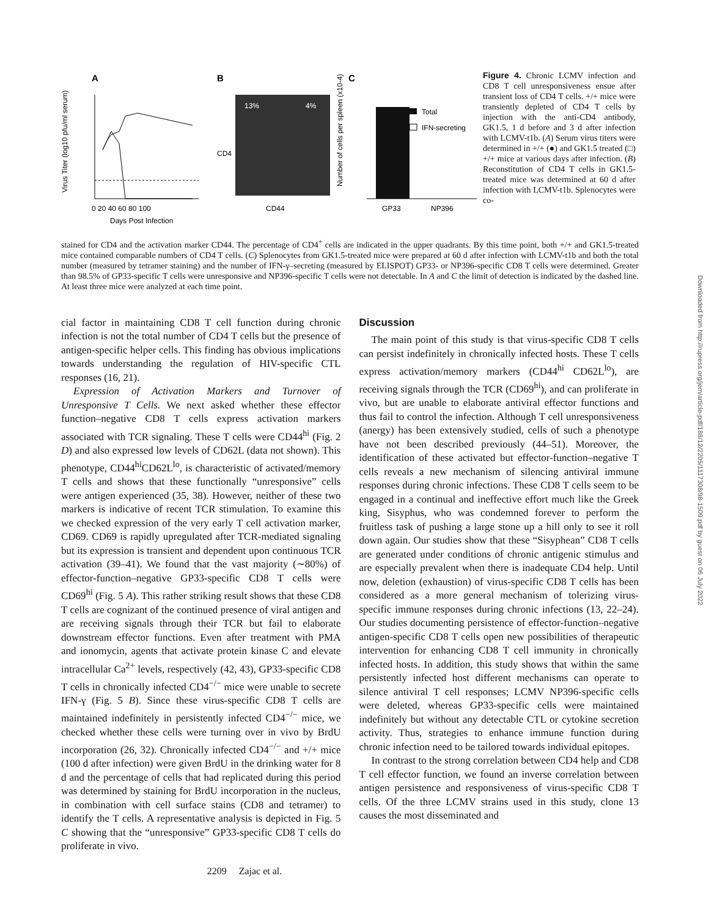A
Virus Titer (log10 pfu/ml serum)
0 20 40 60 80 100
Days Post Infection
B
13%
4%
CD44
CD4
C
Number of cells per spleen (x10-4)
Total
IFN-secreting
GP33
NP396
Figure 4. Chronic LCMV infection and CD8 T cell unresponsiveness ensue after transient loss of CD4 T cells. +/+ mice were transiently depleted of CD4 T cells by injection with the anti-CD4 antibody, GK1.5, 1 d before and 3 d after infection with LCMV-t1b. (A) Serum virus titers were determined in +/+ (●) and GK1.5 treated (□) +/+ mice at various days after infection. (B) Reconstitution of CD4 T cells in GK1.5-treated mice was determined at 60 d after infection with LCMV-t1b. Splenocytes were co-
stained for CD4 and the activation marker CD44. The percentage of CD4<sup>+</sup> cells are indicated in the upper quadrants. By this time point, both +/+ and GK1.5-treated mice contained comparable numbers of CD4 T cells. (C) Splenocytes from GK1.5-treated mice were prepared at 60 d after infection with LCMV-t1b and both the total number (measured by tetramer staining) and the number of IFN-γ–secreting (measured by ELISPOT) GP33- or NP396-specific CD8 T cells were determined. Greater than 98.5% of GP33-specific T cells were unresponsive and NP396-specific T cells were not detectable. In A and C the limit of detection is indicated by the dashed line. At least three mice were analyzed at each time point.
cial factor in maintaining CD8 T cell function during chronic infection is not the total number of CD4 T cells but the presence of antigen-specific helper cells. This finding has obvious implications towards understanding the regulation of HIV-specific CTL responses (16, 21).
Expression of Activation Markers and Turnover of Unresponsive T Cells. We next asked whether these effector function–negative CD8 T cells express activation markers associated with TCR signaling. These T cells were CD44<sup>hi</sup> (Fig. 2 D) and also expressed low levels of CD62L (data not shown). This phenotype, CD44<sup>hi</sup>CD62L<sup>lo</sup>, is characteristic of activated/memory T cells and shows that these functionally “unresponsive” cells were antigen experienced (35, 38). However, neither of these two markers is indicative of recent TCR stimulation. To examine this we checked expression of the very early T cell activation marker, CD69. CD69 is rapidly upregulated after TCR-mediated signaling but its expression is transient and dependent upon continuous TCR activation (39–41). We found that the vast majority (∼80%) of effector-function–negative GP33-specific CD8 T cells were CD69<sup>hi</sup> (Fig. 5 A). This rather striking result shows that these CD8 T cells are cognizant of the continued presence of viral antigen and are receiving signals through their TCR but fail to elaborate downstream effector functions. Even after treatment with PMA and ionomycin, agents that activate protein kinase C and elevate intracellular Ca<sup>2+</sup> levels, respectively (42, 43), GP33-specific CD8 T cells in chronically infected CD4<sup>−/−</sup> mice were unable to secrete IFN-γ (Fig. 5 B). Since these virus-specific CD8 T cells are maintained indefinitely in persistently infected CD4<sup>−/−</sup> mice, we checked whether these cells were turning over in vivo by BrdU incorporation (26, 32). Chronically infected CD4<sup>−/−</sup> and +/+ mice (100 d after infection) were given BrdU in the drinking water for 8 d and the percentage of cells that had replicated during this period was determined by staining for BrdU incorporation in the nucleus, in combination with cell surface stains (CD8 and tetramer) to identify the T cells. A representative analysis is depicted in Fig. 5 C showing that the “unresponsive” GP33-specific CD8 T cells do proliferate in vivo.
Discussion
The main point of this study is that virus-specific CD8 T cells can persist indefinitely in chronically infected hosts. These T cells express activation/memory markers (CD44<sup>hi</sup> CD62L<sup>lo</sup>), are receiving signals through the TCR (CD69<sup>hi</sup>), and can proliferate in vivo, but are unable to elaborate antiviral effector functions and thus fail to control the infection. Although T cell unresponsiveness (anergy) has been extensively studied, cells of such a phenotype have not been described previously (44–51). Moreover, the identification of these activated but effector-function–negative T cells reveals a new mechanism of silencing antiviral immune responses during chronic infections. These CD8 T cells seem to be engaged in a continual and ineffective effort much like the Greek king, Sisyphus, who was condemned forever to perform the fruitless task of pushing a large stone up a hill only to see it roll down again. Our studies show that these “Sisyphean” CD8 T cells are generated under conditions of chronic antigenic stimulus and are especially prevalent when there is inadequate CD4 help. Until now, deletion (exhaustion) of virus-specific CD8 T cells has been considered as a more general mechanism of tolerizing virus-specific immune responses during chronic infections (13, 22–24). Our studies documenting persistence of effector-function–negative antigen-specific CD8 T cells open new possibilities of therapeutic intervention for enhancing CD8 T cell immunity in chronically infected hosts. In addition, this study shows that within the same persistently infected host different mechanisms can operate to silence antiviral T cell responses; LCMV NP396-specific cells were deleted, whereas GP33-specific cells were maintained indefinitely but without any detectable CTL or cytokine secretion activity. Thus, strategies to enhance immune function during chronic infection need to be tailored towards individual epitopes.
In contrast to the strong correlation between CD4 help and CD8 T cell effector function, we found an inverse correlation between antigen persistence and responsiveness of virus-specific CD8 T cells. Of the three LCMV strains used in this study, clone 13 causes the most disseminated and
2209 Zajac et al.
Downloaded from http://rupress.org/jem/article-pdf/188/12/2205/1117308/98-1509.pdf by guest on 06 July 2022